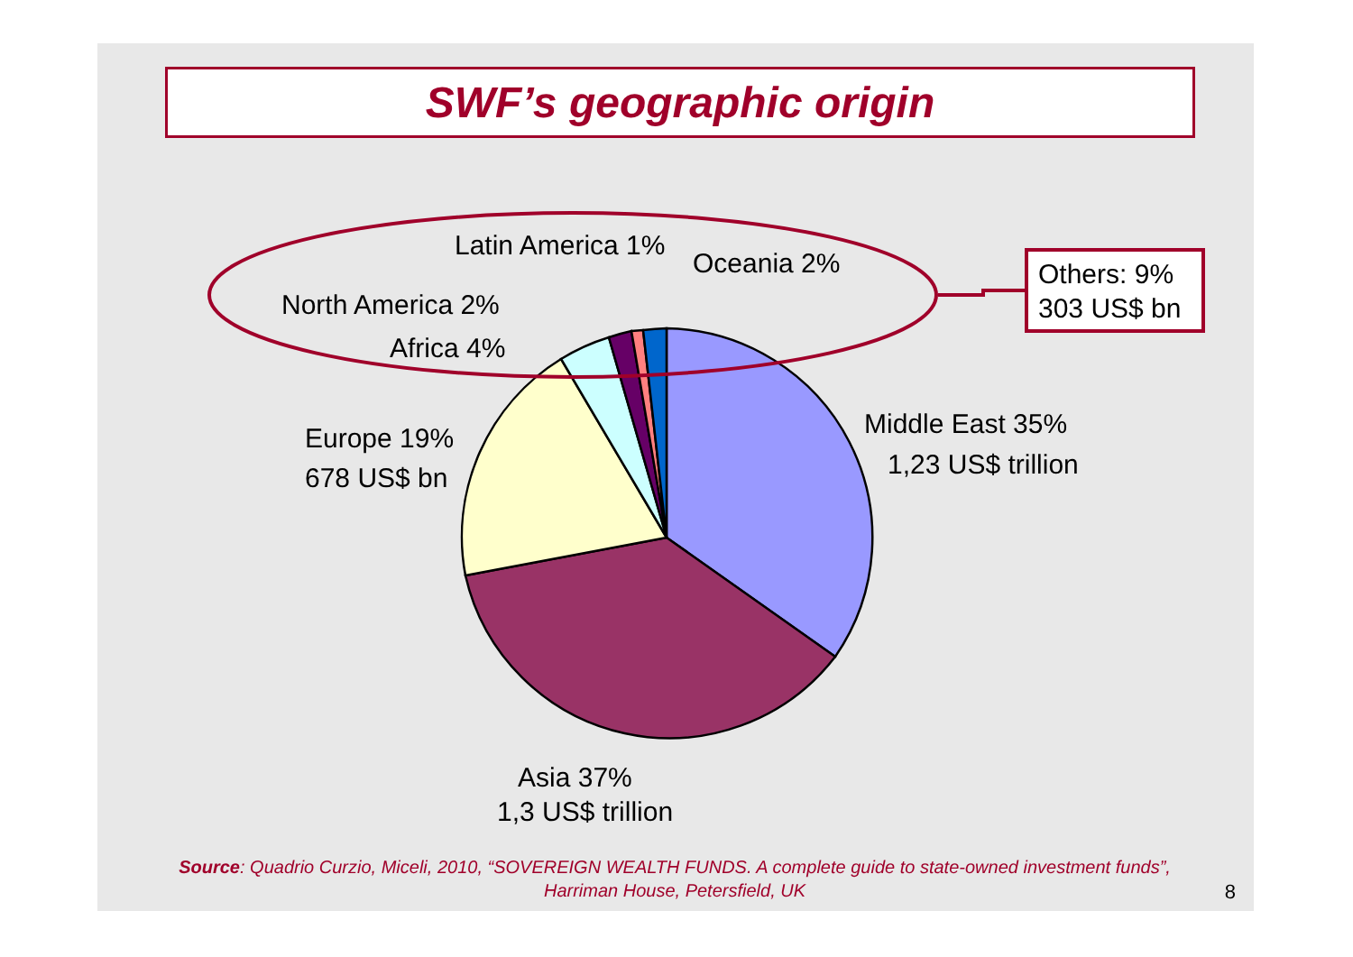SWF’s geographic origin
Others: 9%
303 US$ bn
Latin America 1%
Oceania 2%
North America 2%
Africa 4%
Europe 19%
678 US$ bn
Middle East 35%
1,23 US$ trillion
Asia 37%
1,3 US$ trillion
Source: Quadrio Curzio, Miceli, 2010, “SOVEREIGN WEALTH FUNDS. A complete guide to state-owned investment funds”,
Harriman House, Petersfield, UK
8